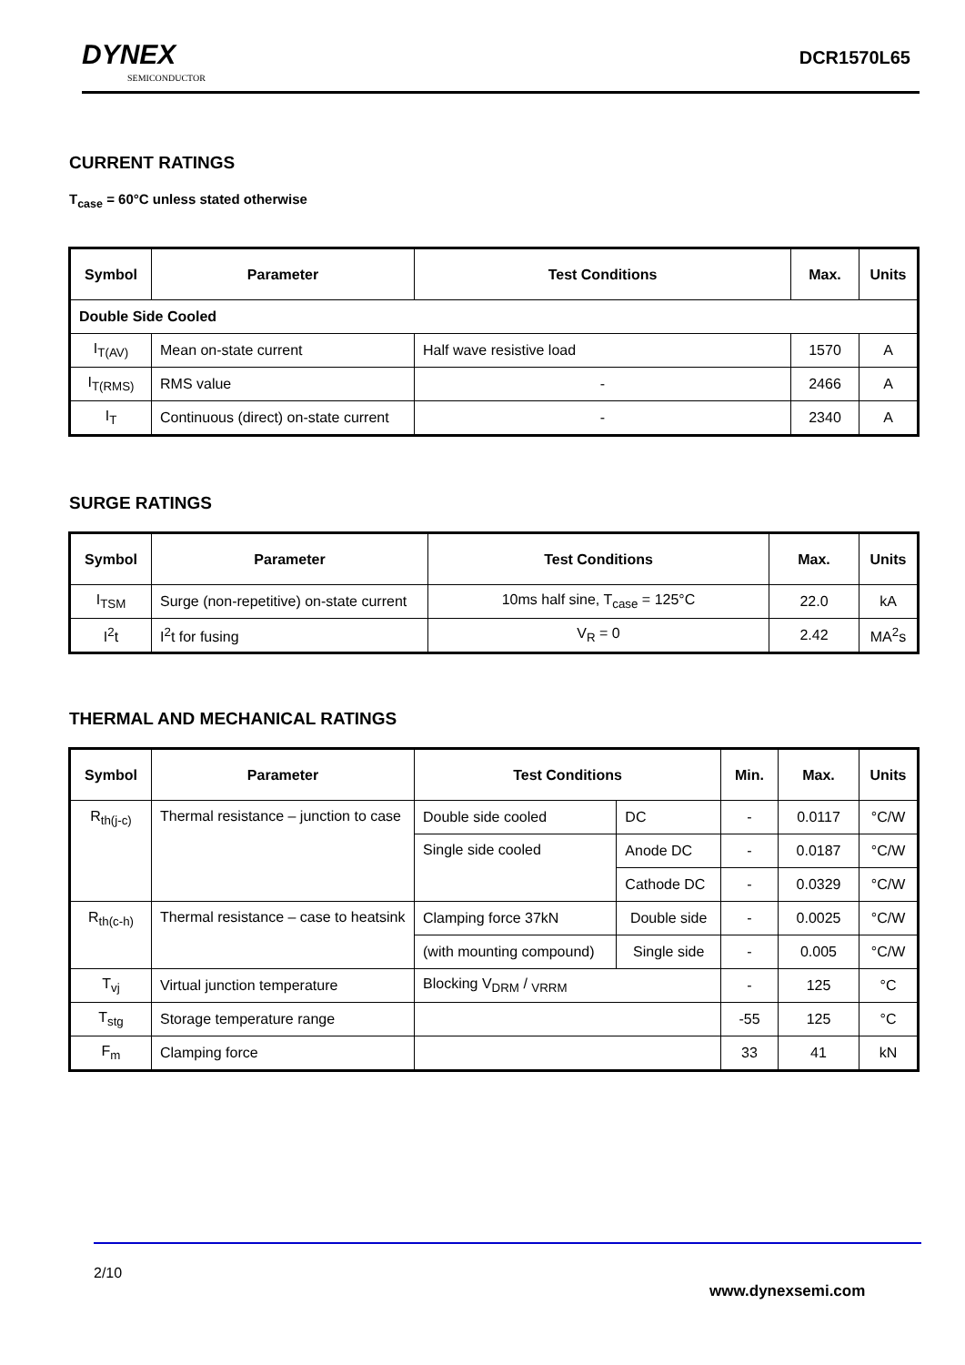DYNEX
SEMICONDUCTOR
DCR1570L65
CURRENT RATINGS
T<sub>case</sub> = 60°C unless stated otherwise
| Symbol | Parameter | Test Conditions | Max. | Units |
| --- | --- | --- | --- | --- |
| Double Side Cooled | | | | |
| I<sub>T(AV)</sub> | Mean on-state current | Half wave resistive load | 1570 | A |
| I<sub>T(RMS)</sub> | RMS value | - | 2466 | A |
| I<sub>T</sub> | Continuous (direct) on-state current | - | 2340 | A |
SURGE RATINGS
| Symbol | Parameter | Test Conditions | Max. | Units |
| --- | --- | --- | --- | --- |
| I<sub>TSM</sub> | Surge (non-repetitive) on-state current | 10ms half sine, T<sub>case</sub> = 125°C | 22.0 | kA |
| I<sup>2</sup>t | I<sup>2</sup>t for fusing | V<sub>R</sub> = 0 | 2.42 | MA<sup>2</sup>s |
THERMAL AND MECHANICAL RATINGS
| Symbol | Parameter | Test Conditions | | Min. | Max. | Units |
| --- | --- | --- | --- | --- | --- | --- |
| R<sub>th(j-c)</sub> | Thermal resistance – junction to case | Double side cooled | DC | - | 0.0117 | °C/W |
| | | Single side cooled | Anode DC | - | 0.0187 | °C/W |
| | | | Cathode DC | - | 0.0329 | °C/W |
| R<sub>th(c-h)</sub> | Thermal resistance – case to heatsink | Clamping force 37kN | Double side | - | 0.0025 | °C/W |
| | | (with mounting compound) | Single side | - | 0.005 | °C/W |
| T<sub>vj</sub> | Virtual junction temperature | Blocking V<sub>DRM</sub> / <sub>VRRM</sub> | | - | 125 | °C |
| T<sub>stg</sub> | Storage temperature range | | | -55 | 125 | °C |
| F<sub>m</sub> | Clamping force | | | 33 | 41 | kN |
2/10
www.dynexsemi.com